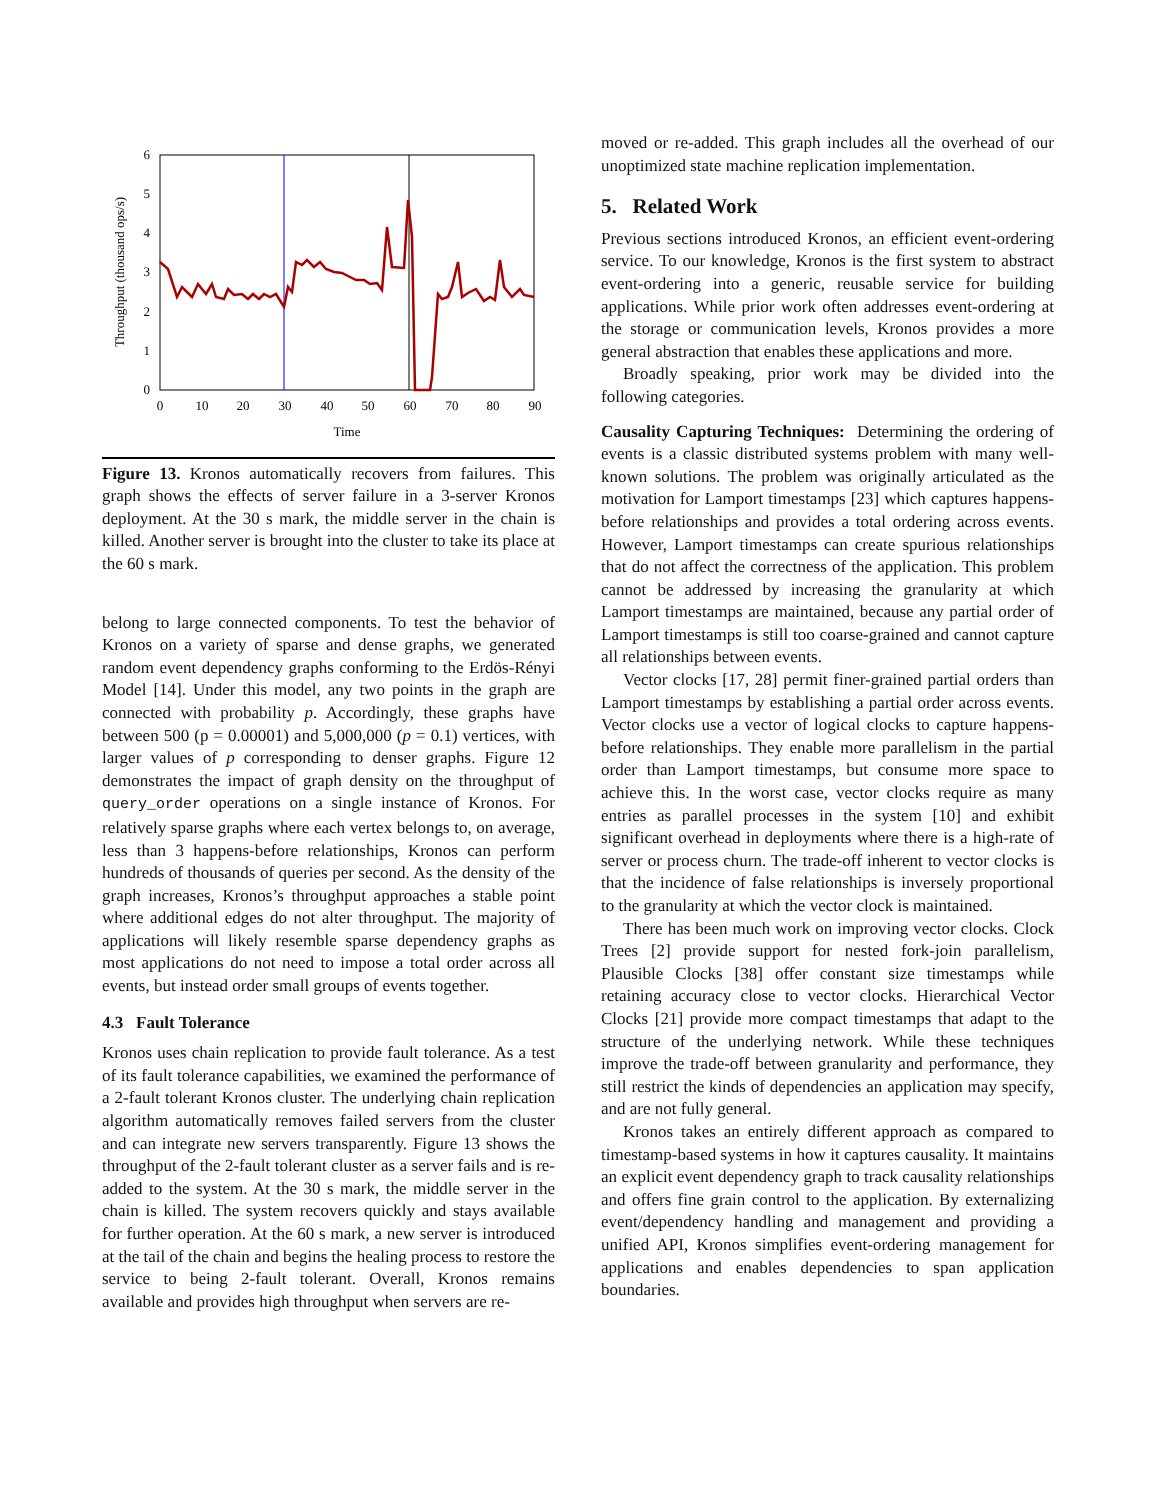0
1
2
3
4
5
6
0
10
20
30
40
50
60
70
80
90
Time
Throughput (thousand ops/s)
Figure 13. Kronos automatically recovers from failures. This graph shows the effects of server failure in a 3-server Kronos deployment. At the 30 s mark, the middle server in the chain is killed. Another server is brought into the cluster to take its place at the 60 s mark.
belong to large connected components. To test the behavior of Kronos on a variety of sparse and dense graphs, we generated random event dependency graphs conforming to the Erdös-Rényi Model [14]. Under this model, any two points in the graph are connected with probability p. Accordingly, these graphs have between 500 (p = 0.00001) and 5,000,000 (p = 0.1) vertices, with larger values of p corresponding to denser graphs. Figure 12 demonstrates the impact of graph density on the throughput of query_order operations on a single instance of Kronos. For relatively sparse graphs where each vertex belongs to, on average, less than 3 happens-before relationships, Kronos can perform hundreds of thousands of queries per second. As the density of the graph increases, Kronos’s throughput approaches a stable point where additional edges do not alter throughput. The majority of applications will likely resemble sparse dependency graphs as most applications do not need to impose a total order across all events, but instead order small groups of events together.
4.3 Fault Tolerance
Kronos uses chain replication to provide fault tolerance. As a test of its fault tolerance capabilities, we examined the performance of a 2-fault tolerant Kronos cluster. The underlying chain replication algorithm automatically removes failed servers from the cluster and can integrate new servers transparently. Figure 13 shows the throughput of the 2-fault tolerant cluster as a server fails and is re-added to the system. At the 30 s mark, the middle server in the chain is killed. The system recovers quickly and stays available for further operation. At the 60 s mark, a new server is introduced at the tail of the chain and begins the healing process to restore the service to being 2-fault tolerant. Overall, Kronos remains available and provides high throughput when servers are re-
moved or re-added. This graph includes all the overhead of our unoptimized state machine replication implementation.
5. Related Work
Previous sections introduced Kronos, an efficient event-ordering service. To our knowledge, Kronos is the first system to abstract event-ordering into a generic, reusable service for building applications. While prior work often addresses event-ordering at the storage or communication levels, Kronos provides a more general abstraction that enables these applications and more.
Broadly speaking, prior work may be divided into the following categories.
Causality Capturing Techniques: Determining the ordering of events is a classic distributed systems problem with many well-known solutions. The problem was originally articulated as the motivation for Lamport timestamps [23] which captures happens-before relationships and provides a total ordering across events. However, Lamport timestamps can create spurious relationships that do not affect the correctness of the application. This problem cannot be addressed by increasing the granularity at which Lamport timestamps are maintained, because any partial order of Lamport timestamps is still too coarse-grained and cannot capture all relationships between events.
Vector clocks [17, 28] permit finer-grained partial orders than Lamport timestamps by establishing a partial order across events. Vector clocks use a vector of logical clocks to capture happens-before relationships. They enable more parallelism in the partial order than Lamport timestamps, but consume more space to achieve this. In the worst case, vector clocks require as many entries as parallel processes in the system [10] and exhibit significant overhead in deployments where there is a high-rate of server or process churn. The trade-off inherent to vector clocks is that the incidence of false relationships is inversely proportional to the granularity at which the vector clock is maintained.
There has been much work on improving vector clocks. Clock Trees [2] provide support for nested fork-join parallelism, Plausible Clocks [38] offer constant size timestamps while retaining accuracy close to vector clocks. Hierarchical Vector Clocks [21] provide more compact timestamps that adapt to the structure of the underlying network. While these techniques improve the trade-off between granularity and performance, they still restrict the kinds of dependencies an application may specify, and are not fully general.
Kronos takes an entirely different approach as compared to timestamp-based systems in how it captures causality. It maintains an explicit event dependency graph to track causality relationships and offers fine grain control to the application. By externalizing event/dependency handling and management and providing a unified API, Kronos simplifies event-ordering management for applications and enables dependencies to span application boundaries.